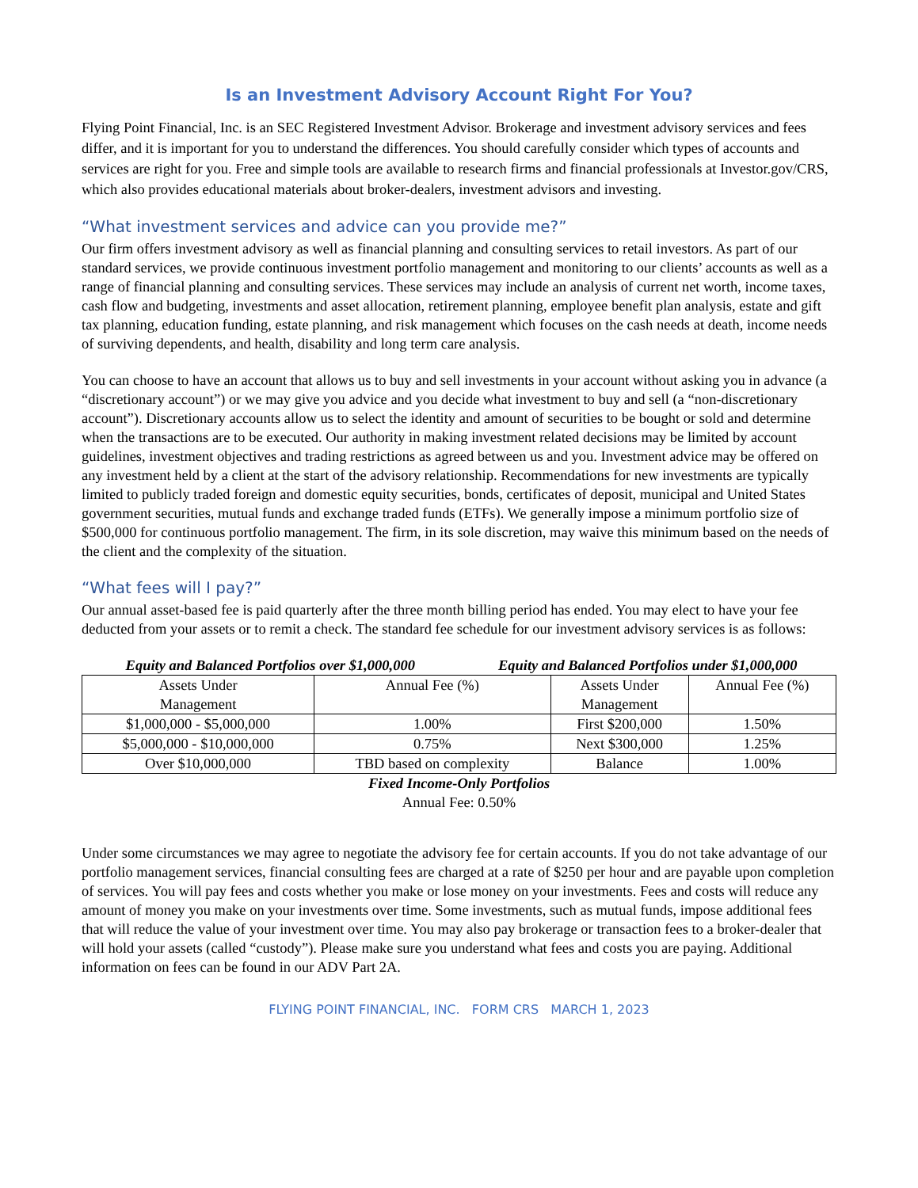Is an Investment Advisory Account Right For You?
Flying Point Financial, Inc. is an SEC Registered Investment Advisor. Brokerage and investment advisory services and fees differ, and it is important for you to understand the differences. You should carefully consider which types of accounts and services are right for you. Free and simple tools are available to research firms and financial professionals at Investor.gov/CRS, which also provides educational materials about broker-dealers, investment advisors and investing.
“What investment services and advice can you provide me?”
Our firm offers investment advisory as well as financial planning and consulting services to retail investors. As part of our standard services, we provide continuous investment portfolio management and monitoring to our clients’ accounts as well as a range of financial planning and consulting services. These services may include an analysis of current net worth, income taxes, cash flow and budgeting, investments and asset allocation, retirement planning, employee benefit plan analysis, estate and gift tax planning, education funding, estate planning, and risk management which focuses on the cash needs at death, income needs of surviving dependents, and health, disability and long term care analysis.
You can choose to have an account that allows us to buy and sell investments in your account without asking you in advance (a “discretionary account”) or we may give you advice and you decide what investment to buy and sell (a “non-discretionary account”). Discretionary accounts allow us to select the identity and amount of securities to be bought or sold and determine when the transactions are to be executed. Our authority in making investment related decisions may be limited by account guidelines, investment objectives and trading restrictions as agreed between us and you. Investment advice may be offered on any investment held by a client at the start of the advisory relationship. Recommendations for new investments are typically limited to publicly traded foreign and domestic equity securities, bonds, certificates of deposit, municipal and United States government securities, mutual funds and exchange traded funds (ETFs). We generally impose a minimum portfolio size of $500,000 for continuous portfolio management. The firm, in its sole discretion, may waive this minimum based on the needs of the client and the complexity of the situation.
“What fees will I pay?”
Our annual asset-based fee is paid quarterly after the three month billing period has ended. You may elect to have your fee deducted from your assets or to remit a check. The standard fee schedule for our investment advisory services is as follows:
Equity and Balanced Portfolios over $1,000,000
Equity and Balanced Portfolios under $1,000,000
| Assets Under Management | Annual Fee (%) | Assets Under Management | Annual Fee (%) |
| $1,000,000 - $5,000,000 | 1.00% | First $200,000 | 1.50% |
| $5,000,000 - $10,000,000 | 0.75% | Next $300,000 | 1.25% |
| Over $10,000,000 | TBD based on complexity | Balance | 1.00% |
Fixed Income-Only Portfolios
Annual Fee: 0.50%
Under some circumstances we may agree to negotiate the advisory fee for certain accounts. If you do not take advantage of our portfolio management services, financial consulting fees are charged at a rate of $250 per hour and are payable upon completion of services. You will pay fees and costs whether you make or lose money on your investments. Fees and costs will reduce any amount of money you make on your investments over time. Some investments, such as mutual funds, impose additional fees that will reduce the value of your investment over time. You may also pay brokerage or transaction fees to a broker-dealer that will hold your assets (called “custody”). Please make sure you understand what fees and costs you are paying. Additional information on fees can be found in our ADV Part 2A.
FLYING POINT FINANCIAL, INC. FORM CRS MARCH 1, 2023